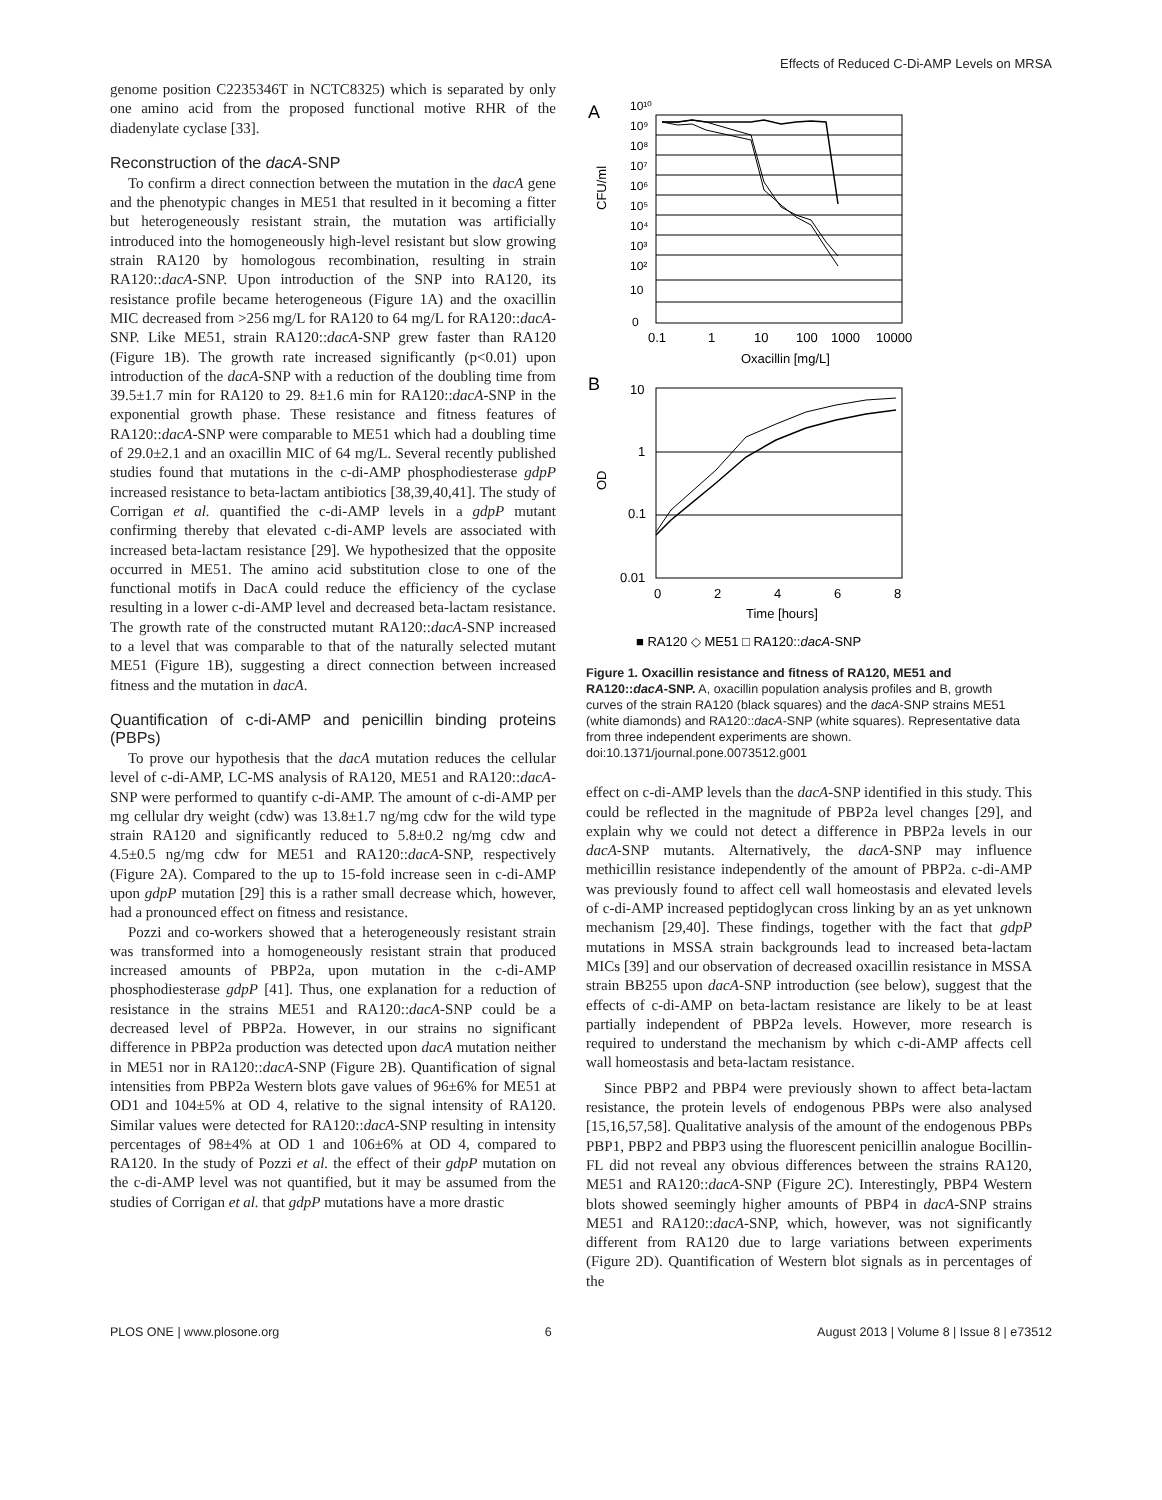Effects of Reduced C-Di-AMP Levels on MRSA
genome position C2235346T in NCTC8325) which is separated by only one amino acid from the proposed functional motive RHR of the diadenylate cyclase [33].
Reconstruction of the dacA-SNP
To confirm a direct connection between the mutation in the dacA gene and the phenotypic changes in ME51 that resulted in it becoming a fitter but heterogeneously resistant strain, the mutation was artificially introduced into the homogeneously high-level resistant but slow growing strain RA120 by homologous recombination, resulting in strain RA120::dacA-SNP. Upon introduction of the SNP into RA120, its resistance profile became heterogeneous (Figure 1A) and the oxacillin MIC decreased from >256 mg/L for RA120 to 64 mg/L for RA120::dacA-SNP. Like ME51, strain RA120::dacA-SNP grew faster than RA120 (Figure 1B). The growth rate increased significantly (p<0.01) upon introduction of the dacA-SNP with a reduction of the doubling time from 39.5±1.7 min for RA120 to 29. 8±1.6 min for RA120::dacA-SNP in the exponential growth phase. These resistance and fitness features of RA120::dacA-SNP were comparable to ME51 which had a doubling time of 29.0±2.1 and an oxacillin MIC of 64 mg/L. Several recently published studies found that mutations in the c-di-AMP phosphodiesterase gdpP increased resistance to beta-lactam antibiotics [38,39,40,41]. The study of Corrigan et al. quantified the c-di-AMP levels in a gdpP mutant confirming thereby that elevated c-di-AMP levels are associated with increased beta-lactam resistance [29]. We hypothesized that the opposite occurred in ME51. The amino acid substitution close to one of the functional motifs in DacA could reduce the efficiency of the cyclase resulting in a lower c-di-AMP level and decreased beta-lactam resistance. The growth rate of the constructed mutant RA120::dacA-SNP increased to a level that was comparable to that of the naturally selected mutant ME51 (Figure 1B), suggesting a direct connection between increased fitness and the mutation in dacA.
Quantification of c-di-AMP and penicillin binding proteins (PBPs)
To prove our hypothesis that the dacA mutation reduces the cellular level of c-di-AMP, LC-MS analysis of RA120, ME51 and RA120::dacA-SNP were performed to quantify c-di-AMP. The amount of c-di-AMP per mg cellular dry weight (cdw) was 13.8±1.7 ng/mg cdw for the wild type strain RA120 and significantly reduced to 5.8±0.2 ng/mg cdw and 4.5±0.5 ng/mg cdw for ME51 and RA120::dacA-SNP, respectively (Figure 2A). Compared to the up to 15-fold increase seen in c-di-AMP upon gdpP mutation [29] this is a rather small decrease which, however, had a pronounced effect on fitness and resistance.
Pozzi and co-workers showed that a heterogeneously resistant strain was transformed into a homogeneously resistant strain that produced increased amounts of PBP2a, upon mutation in the c-di-AMP phosphodiesterase gdpP [41]. Thus, one explanation for a reduction of resistance in the strains ME51 and RA120::dacA-SNP could be a decreased level of PBP2a. However, in our strains no significant difference in PBP2a production was detected upon dacA mutation neither in ME51 nor in RA120::dacA-SNP (Figure 2B). Quantification of signal intensities from PBP2a Western blots gave values of 96±6% for ME51 at OD1 and 104±5% at OD 4, relative to the signal intensity of RA120. Similar values were detected for RA120::dacA-SNP resulting in intensity percentages of 98±4% at OD 1 and 106±6% at OD 4, compared to RA120. In the study of Pozzi et al. the effect of their gdpP mutation on the c-di-AMP level was not quantified, but it may be assumed from the studies of Corrigan et al. that gdpP mutations have a more drastic
A
10¹⁰
10⁹
10⁸
10⁷
10⁶
10⁵
10⁴
10³
10²
10
0
CFU/ml
0.1
1
10
100
1000
10000
Oxacillin [mg/L]
B
10
1
0.1
0.01
OD
0
2
4
6
8
Time [hours]
■ RA120 ◇ ME51 □ RA120::dacA-SNP
Figure 1. Oxacillin resistance and fitness of RA120, ME51 and RA120::dacA-SNP. A, oxacillin population analysis profiles and B, growth curves of the strain RA120 (black squares) and the dacA-SNP strains ME51 (white diamonds) and RA120::dacA-SNP (white squares). Representative data from three independent experiments are shown.
doi:10.1371/journal.pone.0073512.g001
effect on c-di-AMP levels than the dacA-SNP identified in this study. This could be reflected in the magnitude of PBP2a level changes [29], and explain why we could not detect a difference in PBP2a levels in our dacA-SNP mutants. Alternatively, the dacA-SNP may influence methicillin resistance independently of the amount of PBP2a. c-di-AMP was previously found to affect cell wall homeostasis and elevated levels of c-di-AMP increased peptidoglycan cross linking by an as yet unknown mechanism [29,40]. These findings, together with the fact that gdpP mutations in MSSA strain backgrounds lead to increased beta-lactam MICs [39] and our observation of decreased oxacillin resistance in MSSA strain BB255 upon dacA-SNP introduction (see below), suggest that the effects of c-di-AMP on beta-lactam resistance are likely to be at least partially independent of PBP2a levels. However, more research is required to understand the mechanism by which c-di-AMP affects cell wall homeostasis and beta-lactam resistance.
Since PBP2 and PBP4 were previously shown to affect beta-lactam resistance, the protein levels of endogenous PBPs were also analysed [15,16,57,58]. Qualitative analysis of the amount of the endogenous PBPs PBP1, PBP2 and PBP3 using the fluorescent penicillin analogue Bocillin-FL did not reveal any obvious differences between the strains RA120, ME51 and RA120::dacA-SNP (Figure 2C). Interestingly, PBP4 Western blots showed seemingly higher amounts of PBP4 in dacA-SNP strains ME51 and RA120::dacA-SNP, which, however, was not significantly different from RA120 due to large variations between experiments (Figure 2D). Quantification of Western blot signals as in percentages of the
PLOS ONE | www.plosone.org 6 August 2013 | Volume 8 | Issue 8 | e73512